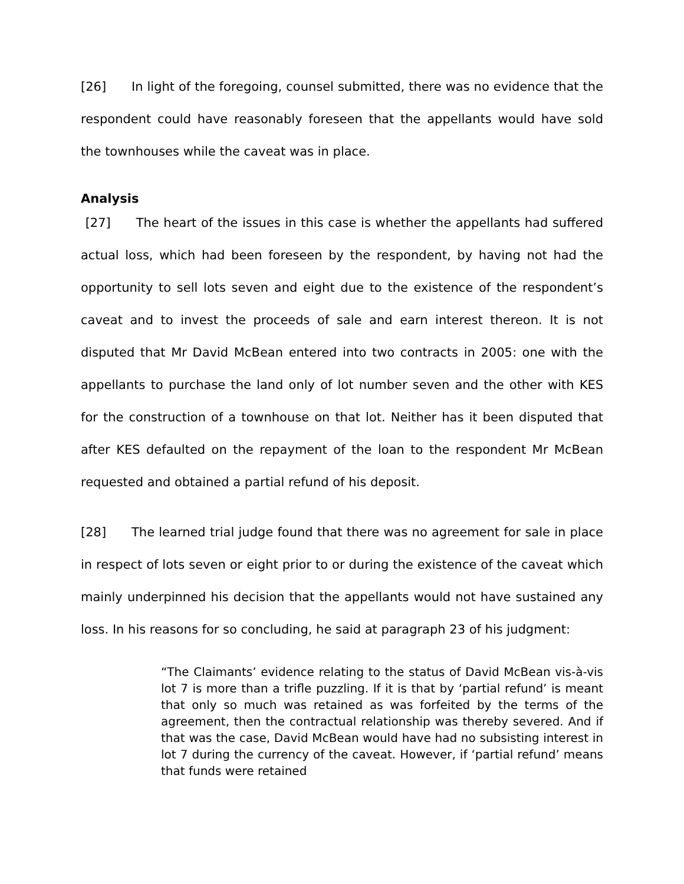[26] In light of the foregoing, counsel submitted, there was no evidence that the respondent could have reasonably foreseen that the appellants would have sold the townhouses while the caveat was in place.
Analysis
[27] The heart of the issues in this case is whether the appellants had suffered actual loss, which had been foreseen by the respondent, by having not had the opportunity to sell lots seven and eight due to the existence of the respondent’s caveat and to invest the proceeds of sale and earn interest thereon. It is not disputed that Mr David McBean entered into two contracts in 2005: one with the appellants to purchase the land only of lot number seven and the other with KES for the construction of a townhouse on that lot. Neither has it been disputed that after KES defaulted on the repayment of the loan to the respondent Mr McBean requested and obtained a partial refund of his deposit.
[28] The learned trial judge found that there was no agreement for sale in place in respect of lots seven or eight prior to or during the existence of the caveat which mainly underpinned his decision that the appellants would not have sustained any loss. In his reasons for so concluding, he said at paragraph 23 of his judgment:
“The Claimants’ evidence relating to the status of David McBean vis-à-vis lot 7 is more than a trifle puzzling. If it is that by ‘partial refund’ is meant that only so much was retained as was forfeited by the terms of the agreement, then the contractual relationship was thereby severed. And if that was the case, David McBean would have had no subsisting interest in lot 7 during the currency of the caveat. However, if ‘partial refund’ means that funds were retained